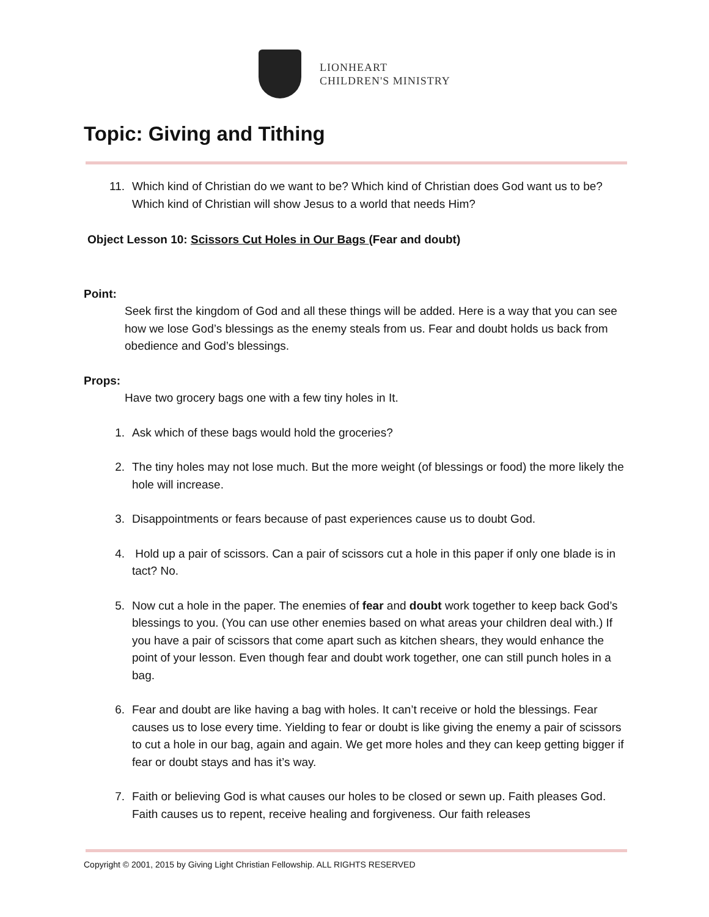LIONHEART
CHILDREN'S MINISTRY
Topic: Giving and Tithing
11. Which kind of Christian do we want to be? Which kind of Christian does God want us to be? Which kind of Christian will show Jesus to a world that needs Him?
Object Lesson 10: Scissors Cut Holes in Our Bags (Fear and doubt)
Point:
Seek first the kingdom of God and all these things will be added. Here is a way that you can see how we lose God’s blessings as the enemy steals from us. Fear and doubt holds us back from obedience and God’s blessings.
Props:
Have two grocery bags one with a few tiny holes in It.
1. Ask which of these bags would hold the groceries?
2. The tiny holes may not lose much. But the more weight (of blessings or food) the more likely the hole will increase.
3. Disappointments or fears because of past experiences cause us to doubt God.
4. Hold up a pair of scissors. Can a pair of scissors cut a hole in this paper if only one blade is in tact? No.
5. Now cut a hole in the paper. The enemies of fear and doubt work together to keep back God’s blessings to you. (You can use other enemies based on what areas your children deal with.) If you have a pair of scissors that come apart such as kitchen shears, they would enhance the point of your lesson. Even though fear and doubt work together, one can still punch holes in a bag.
6. Fear and doubt are like having a bag with holes. It can’t receive or hold the blessings. Fear causes us to lose every time. Yielding to fear or doubt is like giving the enemy a pair of scissors to cut a hole in our bag, again and again. We get more holes and they can keep getting bigger if fear or doubt stays and has it’s way.
7. Faith or believing God is what causes our holes to be closed or sewn up. Faith pleases God. Faith causes us to repent, receive healing and forgiveness. Our faith releases
Copyright © 2001, 2015 by Giving Light Christian Fellowship. ALL RIGHTS RESERVED